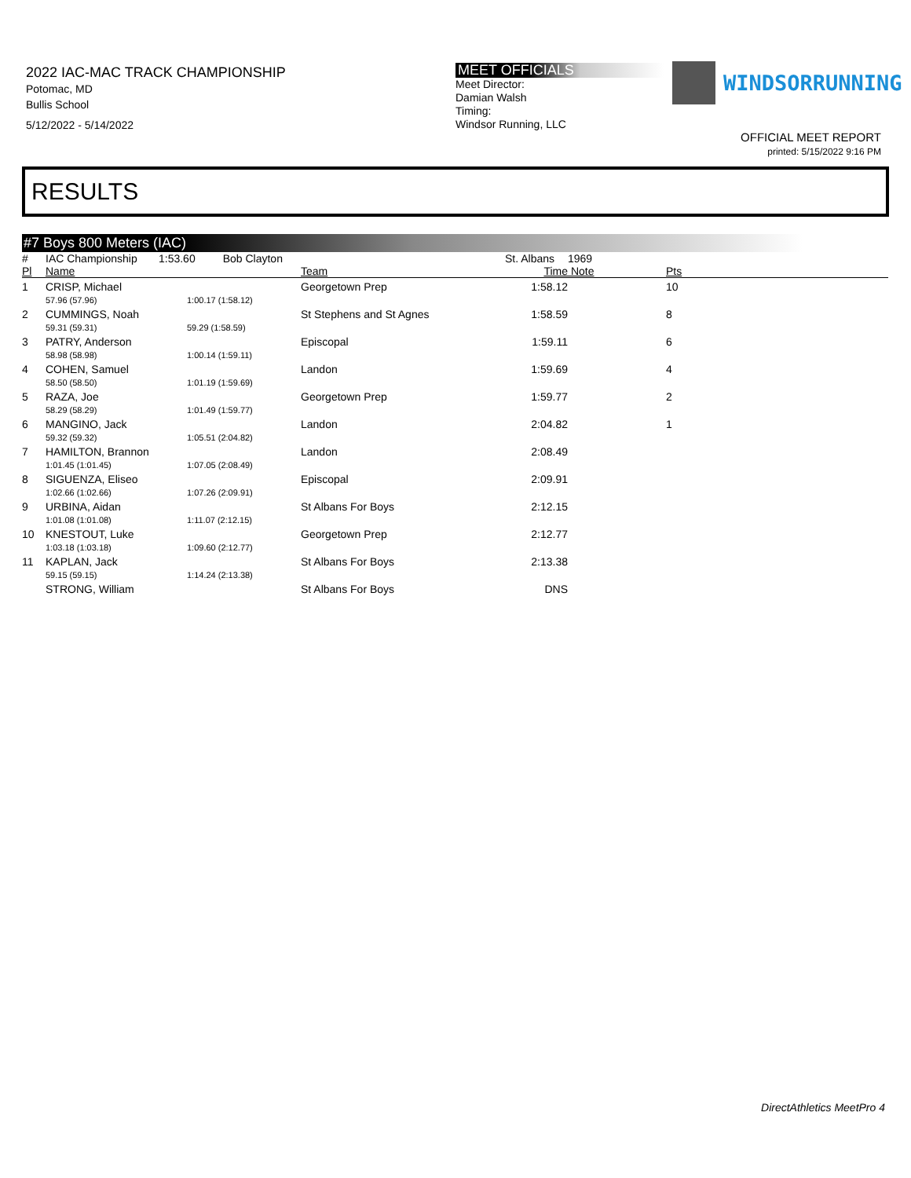2022 IAC-MAC TRACK CHAMPIONSHIP
Potomac, MD
Bullis School
5/12/2022 - 5/14/2022
MEET OFFICIALS
Meet Director:
Damian Walsh
Timing:
Windsor Running, LLC
WINDSORRUNNING
OFFICIAL MEET REPORT
printed: 5/15/2022 9:16 PM
RESULTS
#7 Boys 800 Meters (IAC)
| # | IAC Championship 1:53.60 Bob Clayton | | | St. Albans | 1969 | |
| Pl | Name | | Team | Time | Note | Pts |
| 1 | CRISP, Michael 57.96 (57.96) | 1:00.17 (1:58.12) | Georgetown Prep | 1:58.12 | | 10 |
| 2 | CUMMINGS, Noah 59.31 (59.31) | 59.29 (1:58.59) | St Stephens and St Agnes | 1:58.59 | | 8 |
| 3 | PATRY, Anderson 58.98 (58.98) | 1:00.14 (1:59.11) | Episcopal | 1:59.11 | | 6 |
| 4 | COHEN, Samuel 58.50 (58.50) | 1:01.19 (1:59.69) | Landon | 1:59.69 | | 4 |
| 5 | RAZA, Joe 58.29 (58.29) | 1:01.49 (1:59.77) | Georgetown Prep | 1:59.77 | | 2 |
| 6 | MANGINO, Jack 59.32 (59.32) | 1:05.51 (2:04.82) | Landon | 2:04.82 | | 1 |
| 7 | HAMILTON, Brannon 1:01.45 (1:01.45) | 1:07.05 (2:08.49) | Landon | 2:08.49 | | |
| 8 | SIGUENZA, Eliseo 1:02.66 (1:02.66) | 1:07.26 (2:09.91) | Episcopal | 2:09.91 | | |
| 9 | URBINA, Aidan 1:01.08 (1:01.08) | 1:11.07 (2:12.15) | St Albans For Boys | 2:12.15 | | |
| 10 | KNESTOUT, Luke 1:03.18 (1:03.18) | 1:09.60 (2:12.77) | Georgetown Prep | 2:12.77 | | |
| 11 | KAPLAN, Jack 59.15 (59.15) | 1:14.24 (2:13.38) | St Albans For Boys | 2:13.38 | | |
| | STRONG, William | | St Albans For Boys | DNS | | |
DirectAthletics MeetPro 4